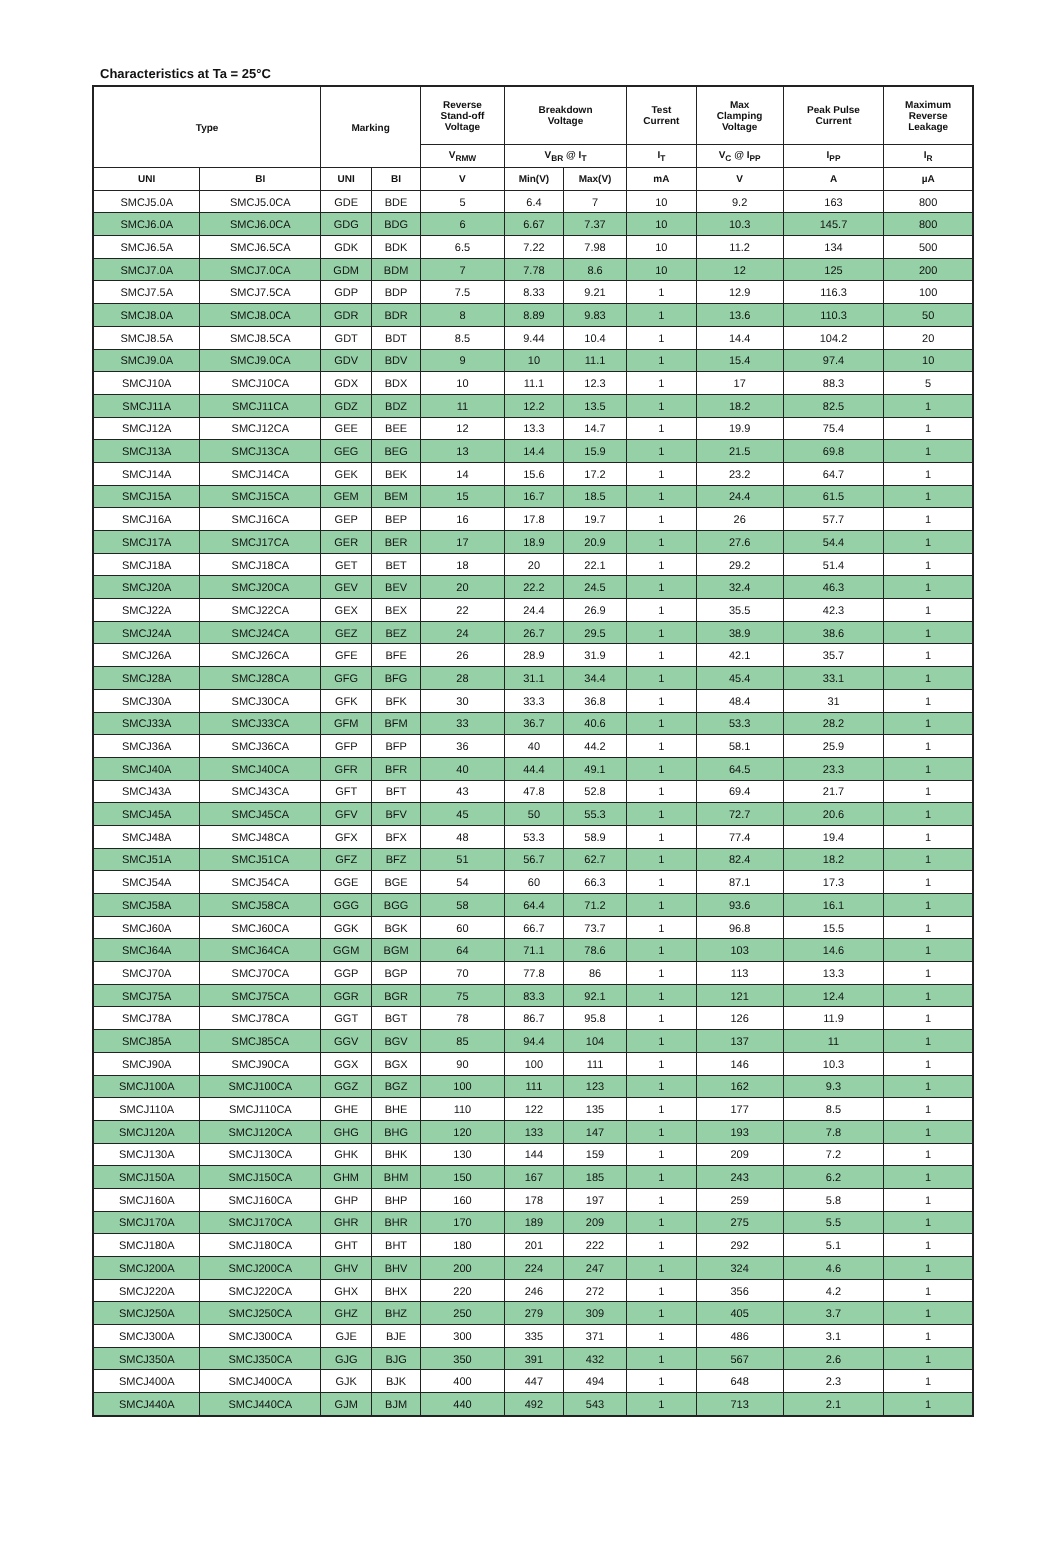Characteristics at Ta = 25°C
| Type | | Marking | | Reverse Stand-off Voltage | Breakdown Voltage | | Test Current | Max Clamping Voltage | Peak Pulse Current | Maximum Reverse Leakage |
| --- | --- | --- | --- | --- | --- | --- | --- | --- | --- | --- |
| | | | | V<sub>RMW</sub> | V<sub>BR</sub> @ I<sub>T</sub> | | I<sub>T</sub> | V<sub>C</sub> @ I<sub>PP</sub> | I<sub>PP</sub> | I<sub>R</sub> |
| UNI | BI | UNI | BI | V | Min(V) | Max(V) | mA | V | A | µA |
| SMCJ5.0A | SMCJ5.0CA | GDE | BDE | 5 | 6.4 | 7 | 10 | 9.2 | 163 | 800 |
| SMCJ6.0A | SMCJ6.0CA | GDG | BDG | 6 | 6.67 | 7.37 | 10 | 10.3 | 145.7 | 800 |
| SMCJ6.5A | SMCJ6.5CA | GDK | BDK | 6.5 | 7.22 | 7.98 | 10 | 11.2 | 134 | 500 |
| SMCJ7.0A | SMCJ7.0CA | GDM | BDM | 7 | 7.78 | 8.6 | 10 | 12 | 125 | 200 |
| SMCJ7.5A | SMCJ7.5CA | GDP | BDP | 7.5 | 8.33 | 9.21 | 1 | 12.9 | 116.3 | 100 |
| SMCJ8.0A | SMCJ8.0CA | GDR | BDR | 8 | 8.89 | 9.83 | 1 | 13.6 | 110.3 | 50 |
| SMCJ8.5A | SMCJ8.5CA | GDT | BDT | 8.5 | 9.44 | 10.4 | 1 | 14.4 | 104.2 | 20 |
| SMCJ9.0A | SMCJ9.0CA | GDV | BDV | 9 | 10 | 11.1 | 1 | 15.4 | 97.4 | 10 |
| SMCJ10A | SMCJ10CA | GDX | BDX | 10 | 11.1 | 12.3 | 1 | 17 | 88.3 | 5 |
| SMCJ11A | SMCJ11CA | GDZ | BDZ | 11 | 12.2 | 13.5 | 1 | 18.2 | 82.5 | 1 |
| SMCJ12A | SMCJ12CA | GEE | BEE | 12 | 13.3 | 14.7 | 1 | 19.9 | 75.4 | 1 |
| SMCJ13A | SMCJ13CA | GEG | BEG | 13 | 14.4 | 15.9 | 1 | 21.5 | 69.8 | 1 |
| SMCJ14A | SMCJ14CA | GEK | BEK | 14 | 15.6 | 17.2 | 1 | 23.2 | 64.7 | 1 |
| SMCJ15A | SMCJ15CA | GEM | BEM | 15 | 16.7 | 18.5 | 1 | 24.4 | 61.5 | 1 |
| SMCJ16A | SMCJ16CA | GEP | BEP | 16 | 17.8 | 19.7 | 1 | 26 | 57.7 | 1 |
| SMCJ17A | SMCJ17CA | GER | BER | 17 | 18.9 | 20.9 | 1 | 27.6 | 54.4 | 1 |
| SMCJ18A | SMCJ18CA | GET | BET | 18 | 20 | 22.1 | 1 | 29.2 | 51.4 | 1 |
| SMCJ20A | SMCJ20CA | GEV | BEV | 20 | 22.2 | 24.5 | 1 | 32.4 | 46.3 | 1 |
| SMCJ22A | SMCJ22CA | GEX | BEX | 22 | 24.4 | 26.9 | 1 | 35.5 | 42.3 | 1 |
| SMCJ24A | SMCJ24CA | GEZ | BEZ | 24 | 26.7 | 29.5 | 1 | 38.9 | 38.6 | 1 |
| SMCJ26A | SMCJ26CA | GFE | BFE | 26 | 28.9 | 31.9 | 1 | 42.1 | 35.7 | 1 |
| SMCJ28A | SMCJ28CA | GFG | BFG | 28 | 31.1 | 34.4 | 1 | 45.4 | 33.1 | 1 |
| SMCJ30A | SMCJ30CA | GFK | BFK | 30 | 33.3 | 36.8 | 1 | 48.4 | 31 | 1 |
| SMCJ33A | SMCJ33CA | GFM | BFM | 33 | 36.7 | 40.6 | 1 | 53.3 | 28.2 | 1 |
| SMCJ36A | SMCJ36CA | GFP | BFP | 36 | 40 | 44.2 | 1 | 58.1 | 25.9 | 1 |
| SMCJ40A | SMCJ40CA | GFR | BFR | 40 | 44.4 | 49.1 | 1 | 64.5 | 23.3 | 1 |
| SMCJ43A | SMCJ43CA | GFT | BFT | 43 | 47.8 | 52.8 | 1 | 69.4 | 21.7 | 1 |
| SMCJ45A | SMCJ45CA | GFV | BFV | 45 | 50 | 55.3 | 1 | 72.7 | 20.6 | 1 |
| SMCJ48A | SMCJ48CA | GFX | BFX | 48 | 53.3 | 58.9 | 1 | 77.4 | 19.4 | 1 |
| SMCJ51A | SMCJ51CA | GFZ | BFZ | 51 | 56.7 | 62.7 | 1 | 82.4 | 18.2 | 1 |
| SMCJ54A | SMCJ54CA | GGE | BGE | 54 | 60 | 66.3 | 1 | 87.1 | 17.3 | 1 |
| SMCJ58A | SMCJ58CA | GGG | BGG | 58 | 64.4 | 71.2 | 1 | 93.6 | 16.1 | 1 |
| SMCJ60A | SMCJ60CA | GGK | BGK | 60 | 66.7 | 73.7 | 1 | 96.8 | 15.5 | 1 |
| SMCJ64A | SMCJ64CA | GGM | BGM | 64 | 71.1 | 78.6 | 1 | 103 | 14.6 | 1 |
| SMCJ70A | SMCJ70CA | GGP | BGP | 70 | 77.8 | 86 | 1 | 113 | 13.3 | 1 |
| SMCJ75A | SMCJ75CA | GGR | BGR | 75 | 83.3 | 92.1 | 1 | 121 | 12.4 | 1 |
| SMCJ78A | SMCJ78CA | GGT | BGT | 78 | 86.7 | 95.8 | 1 | 126 | 11.9 | 1 |
| SMCJ85A | SMCJ85CA | GGV | BGV | 85 | 94.4 | 104 | 1 | 137 | 11 | 1 |
| SMCJ90A | SMCJ90CA | GGX | BGX | 90 | 100 | 111 | 1 | 146 | 10.3 | 1 |
| SMCJ100A | SMCJ100CA | GGZ | BGZ | 100 | 111 | 123 | 1 | 162 | 9.3 | 1 |
| SMCJ110A | SMCJ110CA | GHE | BHE | 110 | 122 | 135 | 1 | 177 | 8.5 | 1 |
| SMCJ120A | SMCJ120CA | GHG | BHG | 120 | 133 | 147 | 1 | 193 | 7.8 | 1 |
| SMCJ130A | SMCJ130CA | GHK | BHK | 130 | 144 | 159 | 1 | 209 | 7.2 | 1 |
| SMCJ150A | SMCJ150CA | GHM | BHM | 150 | 167 | 185 | 1 | 243 | 6.2 | 1 |
| SMCJ160A | SMCJ160CA | GHP | BHP | 160 | 178 | 197 | 1 | 259 | 5.8 | 1 |
| SMCJ170A | SMCJ170CA | GHR | BHR | 170 | 189 | 209 | 1 | 275 | 5.5 | 1 |
| SMCJ180A | SMCJ180CA | GHT | BHT | 180 | 201 | 222 | 1 | 292 | 5.1 | 1 |
| SMCJ200A | SMCJ200CA | GHV | BHV | 200 | 224 | 247 | 1 | 324 | 4.6 | 1 |
| SMCJ220A | SMCJ220CA | GHX | BHX | 220 | 246 | 272 | 1 | 356 | 4.2 | 1 |
| SMCJ250A | SMCJ250CA | GHZ | BHZ | 250 | 279 | 309 | 1 | 405 | 3.7 | 1 |
| SMCJ300A | SMCJ300CA | GJE | BJE | 300 | 335 | 371 | 1 | 486 | 3.1 | 1 |
| SMCJ350A | SMCJ350CA | GJG | BJG | 350 | 391 | 432 | 1 | 567 | 2.6 | 1 |
| SMCJ400A | SMCJ400CA | GJK | BJK | 400 | 447 | 494 | 1 | 648 | 2.3 | 1 |
| SMCJ440A | SMCJ440CA | GJM | BJM | 440 | 492 | 543 | 1 | 713 | 2.1 | 1 |